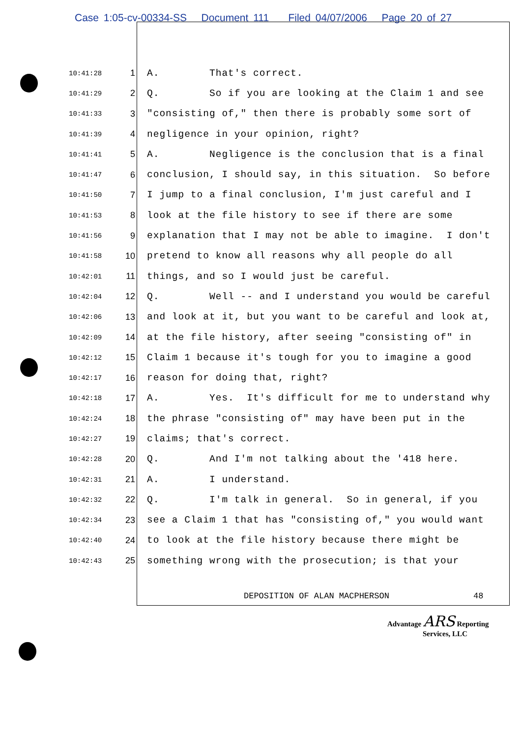Case 1:05-cv-00334-SS Document 111 Filed 04/07/2006 Page 20 of 27
10:41:28 1 A. That's correct.
10:41:29 2 Q. So if you are looking at the Claim 1 and see
10:41:33 3 "consisting of," then there is probably some sort of
10:41:39 4 negligence in your opinion, right?
10:41:41 5 A. Negligence is the conclusion that is a final
10:41:47 6 conclusion, I should say, in this situation. So before
10:41:50 7 I jump to a final conclusion, I'm just careful and I
10:41:53 8 look at the file history to see if there are some
10:41:56 9 explanation that I may not be able to imagine. I don't
10:41:58 10 pretend to know all reasons why all people do all
10:42:01 11 things, and so I would just be careful.
10:42:04 12 Q. Well -- and I understand you would be careful
10:42:06 13 and look at it, but you want to be careful and look at,
10:42:09 14 at the file history, after seeing "consisting of" in
10:42:12 15 Claim 1 because it's tough for you to imagine a good
10:42:17 16 reason for doing that, right?
10:42:18 17 A. Yes. It's difficult for me to understand why
10:42:24 18 the phrase "consisting of" may have been put in the
10:42:27 19 claims; that's correct.
10:42:28 20 Q. And I'm not talking about the '418 here.
10:42:31 21 A. I understand.
10:42:32 22 Q. I'm talk in general. So in general, if you
10:42:34 23 see a Claim 1 that has "consisting of," you would want
10:42:40 24 to look at the file history because there might be
10:42:43 25 something wrong with the prosecution; is that your
DEPOSITION OF ALAN MACPHERSON 48
Advantage ARS Reporting
Services, LLC